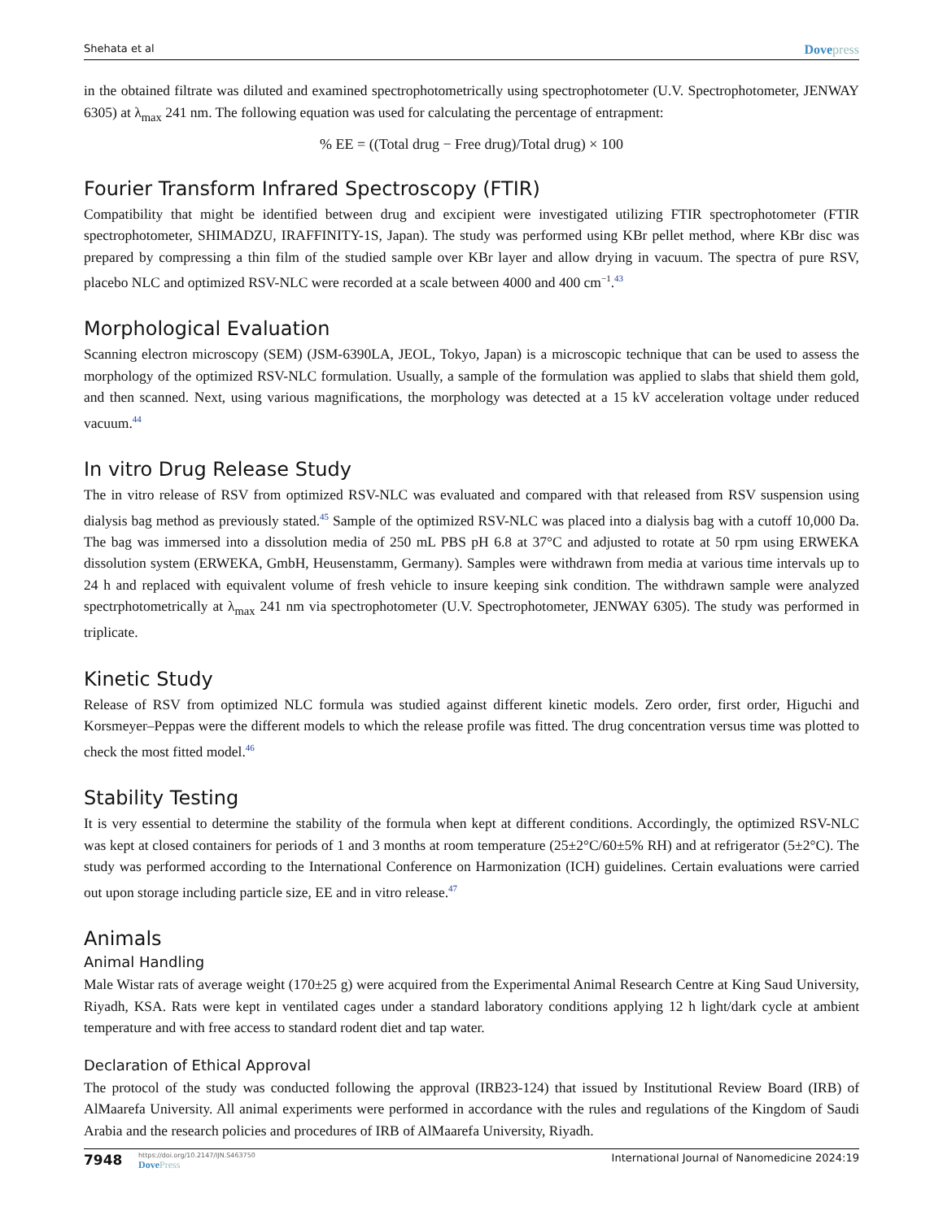Shehata et al Dovepress
in the obtained filtrate was diluted and examined spectrophotometrically using spectrophotometer (U.V. Spectrophotometer, JENWAY 6305) at λ<sub>max</sub> 241 nm. The following equation was used for calculating the percentage of entrapment:
% EE = ((Total drug − Free drug)/Total drug) × 100
Fourier Transform Infrared Spectroscopy (FTIR)
Compatibility that might be identified between drug and excipient were investigated utilizing FTIR spectrophotometer (FTIR spectrophotometer, SHIMADZU, IRAFFINITY-1S, Japan). The study was performed using KBr pellet method, where KBr disc was prepared by compressing a thin film of the studied sample over KBr layer and allow drying in vacuum. The spectra of pure RSV, placebo NLC and optimized RSV-NLC were recorded at a scale between 4000 and 400 cm<sup>−1</sup>.<sup>43</sup>
Morphological Evaluation
Scanning electron microscopy (SEM) (JSM-6390LA, JEOL, Tokyo, Japan) is a microscopic technique that can be used to assess the morphology of the optimized RSV-NLC formulation. Usually, a sample of the formulation was applied to slabs that shield them gold, and then scanned. Next, using various magnifications, the morphology was detected at a 15 kV acceleration voltage under reduced vacuum.<sup>44</sup>
In vitro Drug Release Study
The in vitro release of RSV from optimized RSV-NLC was evaluated and compared with that released from RSV suspension using dialysis bag method as previously stated.<sup>45</sup> Sample of the optimized RSV-NLC was placed into a dialysis bag with a cutoff 10,000 Da. The bag was immersed into a dissolution media of 250 mL PBS pH 6.8 at 37°C and adjusted to rotate at 50 rpm using ERWEKA dissolution system (ERWEKA, GmbH, Heusenstamm, Germany). Samples were withdrawn from media at various time intervals up to 24 h and replaced with equivalent volume of fresh vehicle to insure keeping sink condition. The withdrawn sample were analyzed spectrphotometrically at λ<sub>max</sub> 241 nm via spectrophotometer (U.V. Spectrophotometer, JENWAY 6305). The study was performed in triplicate.
Kinetic Study
Release of RSV from optimized NLC formula was studied against different kinetic models. Zero order, first order, Higuchi and Korsmeyer–Peppas were the different models to which the release profile was fitted. The drug concentration versus time was plotted to check the most fitted model.<sup>46</sup>
Stability Testing
It is very essential to determine the stability of the formula when kept at different conditions. Accordingly, the optimized RSV-NLC was kept at closed containers for periods of 1 and 3 months at room temperature (25±2°C/60±5% RH) and at refrigerator (5±2°C). The study was performed according to the International Conference on Harmonization (ICH) guidelines. Certain evaluations were carried out upon storage including particle size, EE and in vitro release.<sup>47</sup>
Animals
Animal Handling
Male Wistar rats of average weight (170±25 g) were acquired from the Experimental Animal Research Centre at King Saud University, Riyadh, KSA. Rats were kept in ventilated cages under a standard laboratory conditions applying 12 h light/dark cycle at ambient temperature and with free access to standard rodent diet and tap water.
Declaration of Ethical Approval
The protocol of the study was conducted following the approval (IRB23-124) that issued by Institutional Review Board (IRB) of AlMaarefa University. All animal experiments were performed in accordance with the rules and regulations of the Kingdom of Saudi Arabia and the research policies and procedures of IRB of AlMaarefa University, Riyadh.
7948
https://doi.org/10.2147/IJN.S463750
DovePress
International Journal of Nanomedicine 2024:19